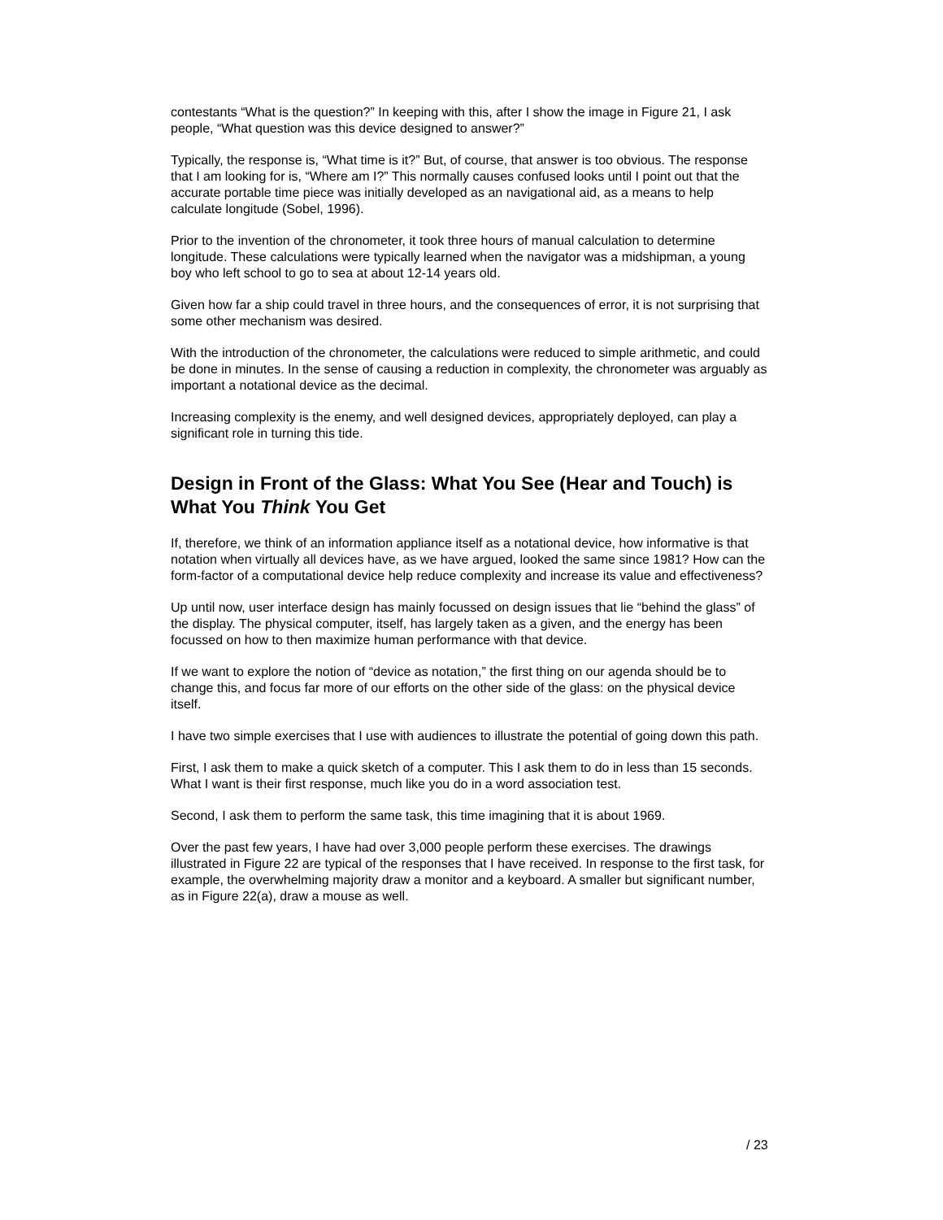contestants “What is the question?” In keeping with this, after I show the image in Figure 21, I ask people, “What question was this device designed to answer?”
Typically, the response is, “What time is it?” But, of course, that answer is too obvious. The response that I am looking for is, “Where am I?” This normally causes confused looks until I point out that the accurate portable time piece was initially developed as an navigational aid, as a means to help calculate longitude (Sobel, 1996).
Prior to the invention of the chronometer, it took three hours of manual calculation to determine longitude. These calculations were typically learned when the navigator was a midshipman, a young boy who left school to go to sea at about 12-14 years old.
Given how far a ship could travel in three hours, and the consequences of error, it is not surprising that some other mechanism was desired.
With the introduction of the chronometer, the calculations were reduced to simple arithmetic, and could be done in minutes. In the sense of causing a reduction in complexity, the chronometer was arguably as important a notational device as the decimal.
Increasing complexity is the enemy, and well designed devices, appropriately deployed, can play a significant role in turning this tide.
Design in Front of the Glass: What You See (Hear and Touch) is What You Think You Get
If, therefore, we think of an information appliance itself as a notational device, how informative is that notation when virtually all devices have, as we have argued, looked the same since 1981? How can the form-factor of a computational device help reduce complexity and increase its value and effectiveness?
Up until now, user interface design has mainly focussed on design issues that lie “behind the glass” of the display. The physical computer, itself, has largely taken as a given, and the energy has been focussed on how to then maximize human performance with that device.
If we want to explore the notion of “device as notation,” the first thing on our agenda should be to change this, and focus far more of our efforts on the other side of the glass: on the physical device itself.
I have two simple exercises that I use with audiences to illustrate the potential of going down this path.
First, I ask them to make a quick sketch of a computer. This I ask them to do in less than 15 seconds. What I want is their first response, much like you do in a word association test.
Second, I ask them to perform the same task, this time imagining that it is about 1969.
Over the past few years, I have had over 3,000 people perform these exercises. The drawings illustrated in Figure 22 are typical of the responses that I have received. In response to the first task, for example, the overwhelming majority draw a monitor and a keyboard. A smaller but significant number, as in Figure 22(a), draw a mouse as well.
/ 23